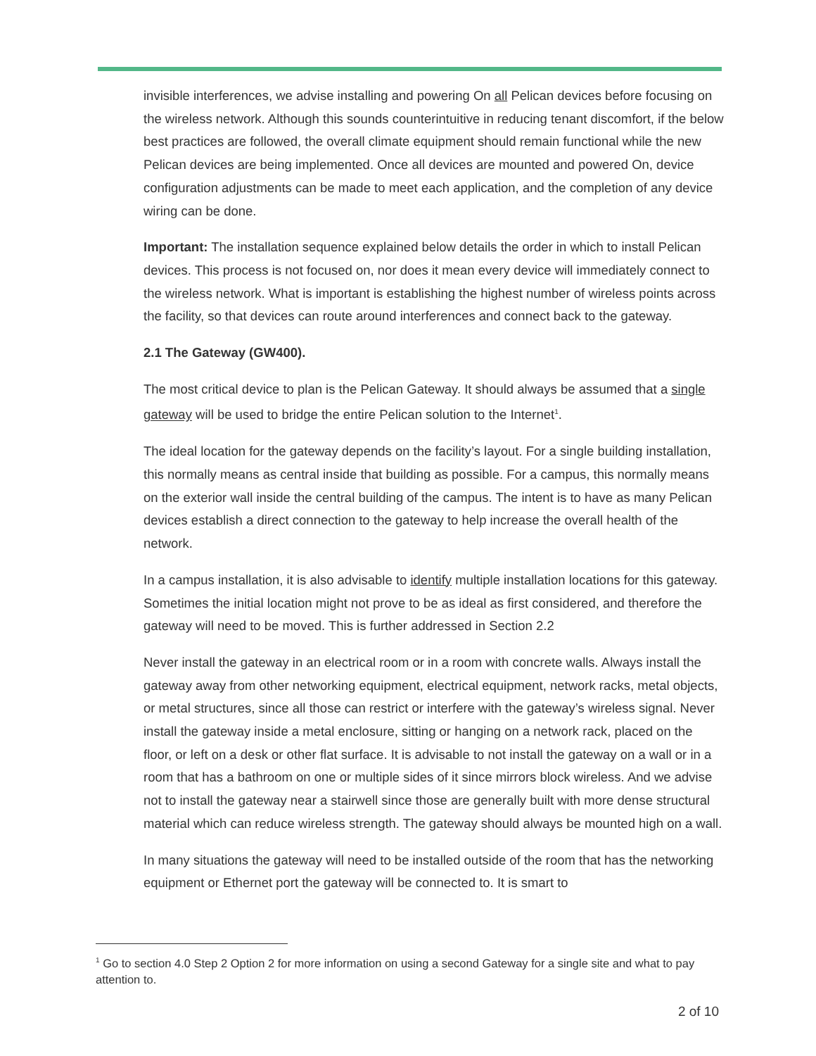invisible interferences, we advise installing and powering On all Pelican devices before focusing on the wireless network. Although this sounds counterintuitive in reducing tenant discomfort, if the below best practices are followed, the overall climate equipment should remain functional while the new Pelican devices are being implemented. Once all devices are mounted and powered On, device configuration adjustments can be made to meet each application, and the completion of any device wiring can be done.
Important: The installation sequence explained below details the order in which to install Pelican devices. This process is not focused on, nor does it mean every device will immediately connect to the wireless network. What is important is establishing the highest number of wireless points across the facility, so that devices can route around interferences and connect back to the gateway.
2.1 The Gateway (GW400).
The most critical device to plan is the Pelican Gateway. It should always be assumed that a single gateway will be used to bridge the entire Pelican solution to the Internet<sup>1</sup>.
The ideal location for the gateway depends on the facility’s layout. For a single building installation, this normally means as central inside that building as possible. For a campus, this normally means on the exterior wall inside the central building of the campus. The intent is to have as many Pelican devices establish a direct connection to the gateway to help increase the overall health of the network.
In a campus installation, it is also advisable to identify multiple installation locations for this gateway. Sometimes the initial location might not prove to be as ideal as first considered, and therefore the gateway will need to be moved. This is further addressed in Section 2.2
Never install the gateway in an electrical room or in a room with concrete walls. Always install the gateway away from other networking equipment, electrical equipment, network racks, metal objects, or metal structures, since all those can restrict or interfere with the gateway’s wireless signal. Never install the gateway inside a metal enclosure, sitting or hanging on a network rack, placed on the floor, or left on a desk or other flat surface. It is advisable to not install the gateway on a wall or in a room that has a bathroom on one or multiple sides of it since mirrors block wireless. And we advise not to install the gateway near a stairwell since those are generally built with more dense structural material which can reduce wireless strength. The gateway should always be mounted high on a wall.
In many situations the gateway will need to be installed outside of the room that has the networking equipment or Ethernet port the gateway will be connected to. It is smart to
<sup>1</sup> Go to section 4.0 Step 2 Option 2 for more information on using a second Gateway for a single site and what to pay attention to.
2 of 10